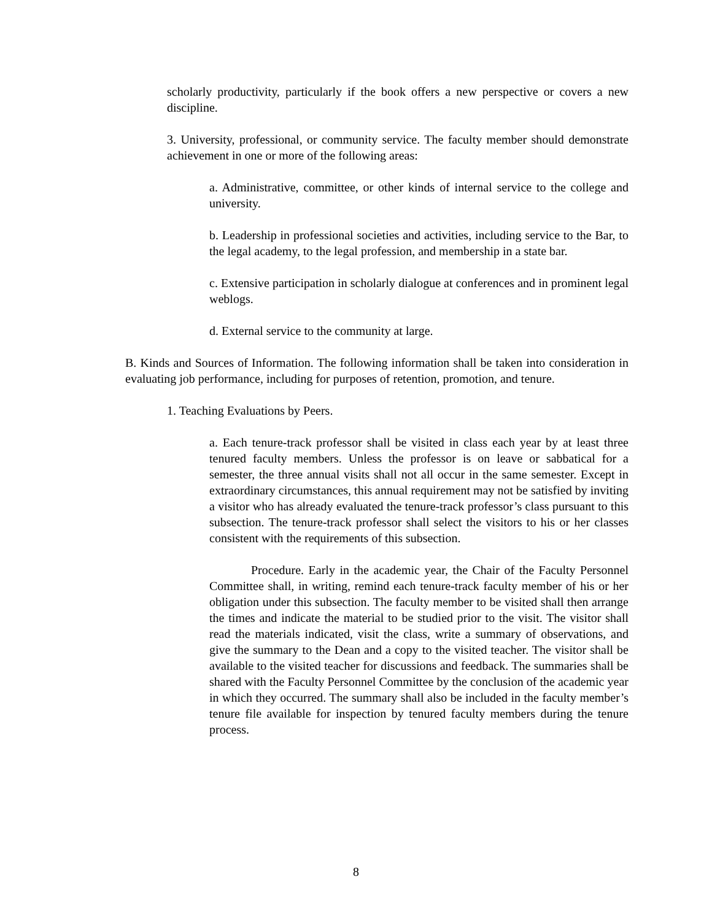scholarly productivity, particularly if the book offers a new perspective or covers a new discipline.
3. University, professional, or community service. The faculty member should demonstrate achievement in one or more of the following areas:
a. Administrative, committee, or other kinds of internal service to the college and university.
b. Leadership in professional societies and activities, including service to the Bar, to the legal academy, to the legal profession, and membership in a state bar.
c. Extensive participation in scholarly dialogue at conferences and in prominent legal weblogs.
d. External service to the community at large.
B. Kinds and Sources of Information. The following information shall be taken into consideration in evaluating job performance, including for purposes of retention, promotion, and tenure.
1. Teaching Evaluations by Peers.
a. Each tenure-track professor shall be visited in class each year by at least three tenured faculty members. Unless the professor is on leave or sabbatical for a semester, the three annual visits shall not all occur in the same semester. Except in extraordinary circumstances, this annual requirement may not be satisfied by inviting a visitor who has already evaluated the tenure-track professor’s class pursuant to this subsection. The tenure-track professor shall select the visitors to his or her classes consistent with the requirements of this subsection.
Procedure. Early in the academic year, the Chair of the Faculty Personnel Committee shall, in writing, remind each tenure-track faculty member of his or her obligation under this subsection. The faculty member to be visited shall then arrange the times and indicate the material to be studied prior to the visit. The visitor shall read the materials indicated, visit the class, write a summary of observations, and give the summary to the Dean and a copy to the visited teacher. The visitor shall be available to the visited teacher for discussions and feedback. The summaries shall be shared with the Faculty Personnel Committee by the conclusion of the academic year in which they occurred. The summary shall also be included in the faculty member’s tenure file available for inspection by tenured faculty members during the tenure process.
8